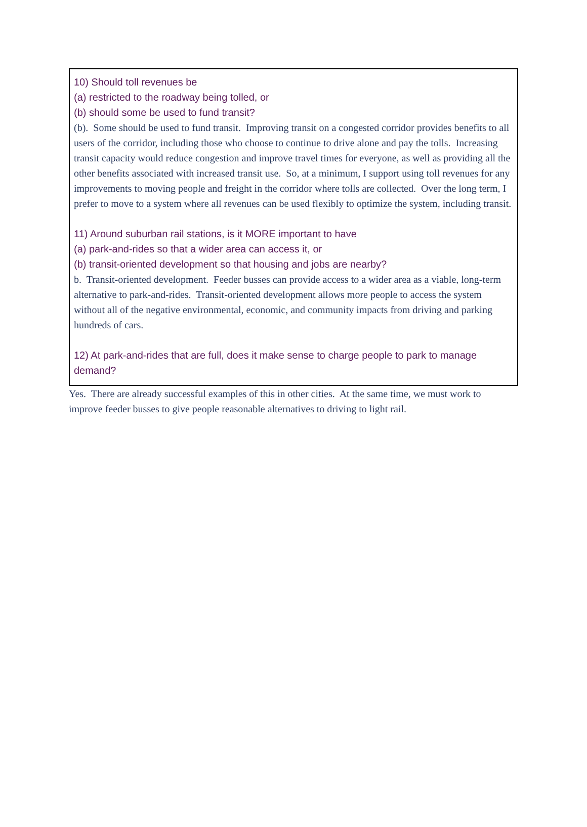10) Should toll revenues be
(a) restricted to the roadway being tolled, or
(b) should some be used to fund transit?
(b). Some should be used to fund transit. Improving transit on a congested corridor provides benefits to all users of the corridor, including those who choose to continue to drive alone and pay the tolls. Increasing transit capacity would reduce congestion and improve travel times for everyone, as well as providing all the other benefits associated with increased transit use. So, at a minimum, I support using toll revenues for any improvements to moving people and freight in the corridor where tolls are collected. Over the long term, I prefer to move to a system where all revenues can be used flexibly to optimize the system, including transit.
11) Around suburban rail stations, is it MORE important to have
(a) park-and-rides so that a wider area can access it, or
(b) transit-oriented development so that housing and jobs are nearby?
b. Transit-oriented development. Feeder busses can provide access to a wider area as a viable, long-term alternative to park-and-rides. Transit-oriented development allows more people to access the system without all of the negative environmental, economic, and community impacts from driving and parking hundreds of cars.
12) At park-and-rides that are full, does it make sense to charge people to park to manage demand?
Yes. There are already successful examples of this in other cities. At the same time, we must work to improve feeder busses to give people reasonable alternatives to driving to light rail.